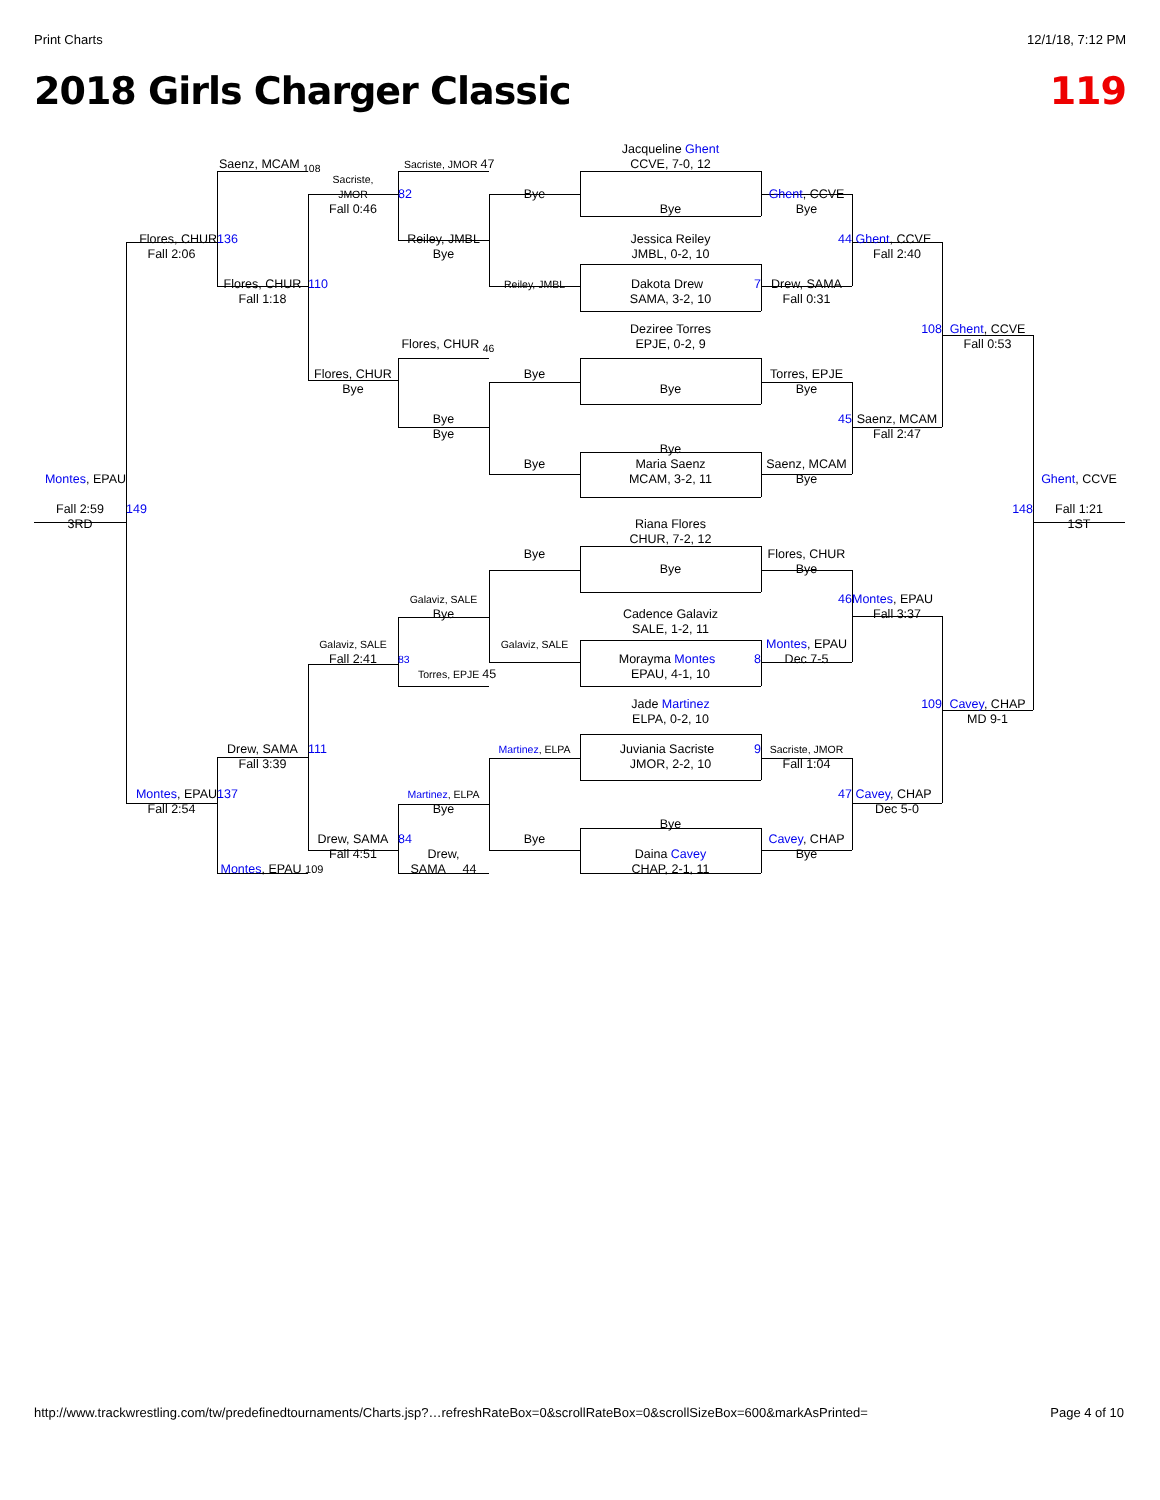Print Charts 12/1/18, 7:12 PM
2018 Girls Charger Classic 119
Jacqueline Ghent
CCVE, 7-0, 12
Saenz, MCAM <sub>108</sub>
Sacriste, JMOR 47
Sacriste,
JMOR
82
Bye
Ghent, CCVE
Fall 0:46
Bye
Bye
Flores, CHUR
136
Reiley, JMBL
Jessica Reiley
44
Ghent, CCVE
Fall 2:06
Bye
JMBL, 0-2, 10
Fall 2:40
Flores, CHUR
110
Reiley, JMBL
Dakota Drew 7
Drew, SAMA
Fall 1:18
SAMA, 3-2, 10
Fall 0:31
Deziree Torres
108
Ghent, CCVE
Flores, CHUR <sub>46</sub>
EPJE, 0-2, 9
Fall 0:53
Flores, CHUR
Bye
Torres, EPJE
Bye
Bye
Bye
Bye
45
Saenz, MCAM
Bye
Fall 2:47
Bye
Bye
Maria Saenz
Saenz, MCAM
Montes, EPAU
MCAM, 3-2, 11
Bye
Ghent, CCVE
Fall 2:59
149
148
Fall 1:21
3RD
Riana Flores
1ST
CHUR, 7-2, 12
Bye
Flores, CHUR
Bye
Bye
Galaviz, SALE
46
Montes, EPAU
Bye
Cadence Galaviz
Fall 3:37
SALE, 1-2, 11
Galaviz, SALE
Galaviz, SALE
Montes, EPAU
Fall 2:41
83
Morayma Montes 8
Dec 7-5
Torres, EPJE 45
EPAU, 4-1, 10
Jade Martinez
109
Cavey, CHAP
ELPA, 0-2, 10
MD 9-1
Drew, SAMA
111
Martinez, ELPA
Juviania Sacriste 9
Sacriste, JMOR
Fall 3:39
JMOR, 2-2, 10
Fall 1:04
Montes, EPAU
137
Martinez, ELPA
47
Cavey, CHAP
Fall 2:54
Bye
Dec 5-0
Bye
Drew, SAMA
84
Bye
Cavey, CHAP
Fall 4:51
Drew,
Daina Cavey
Bye
Montes, EPAU 109
SAMA 44
CHAP, 2-1, 11
http://www.trackwrestling.com/tw/predefinedtournaments/Charts.jsp?…refreshRateBox=0&scrollRateBox=0&scrollSizeBox=600&markAsPrinted= Page 4 of 10